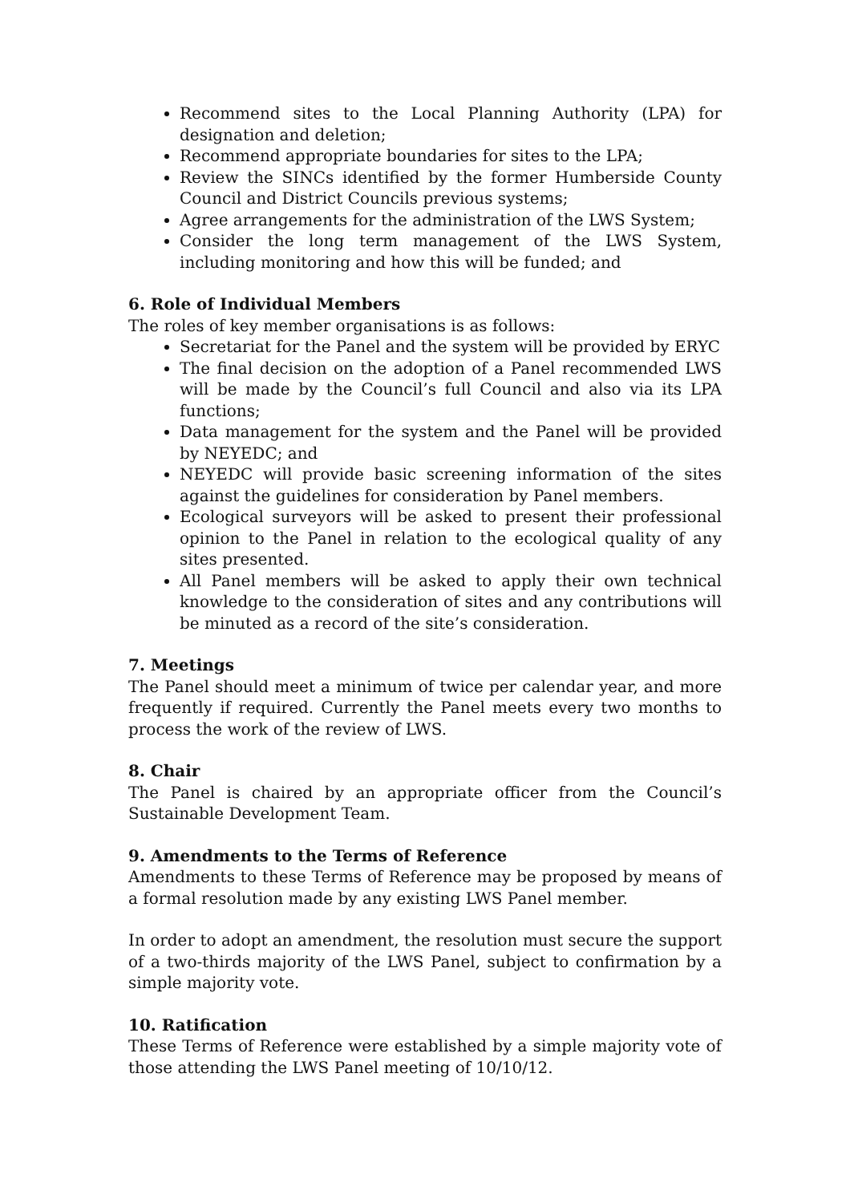Recommend sites to the Local Planning Authority (LPA) for designation and deletion;
Recommend appropriate boundaries for sites to the LPA;
Review the SINCs identified by the former Humberside County Council and District Councils previous systems;
Agree arrangements for the administration of the LWS System;
Consider the long term management of the LWS System, including monitoring and how this will be funded; and
6. Role of Individual Members
The roles of key member organisations is as follows:
Secretariat for the Panel and the system will be provided by ERYC
The final decision on the adoption of a Panel recommended LWS will be made by the Council’s full Council and also via its LPA functions;
Data management for the system and the Panel will be provided by NEYEDC; and
NEYEDC will provide basic screening information of the sites against the guidelines for consideration by Panel members.
Ecological surveyors will be asked to present their professional opinion to the Panel in relation to the ecological quality of any sites presented.
All Panel members will be asked to apply their own technical knowledge to the consideration of sites and any contributions will be minuted as a record of the site’s consideration.
7. Meetings
The Panel should meet a minimum of twice per calendar year, and more frequently if required. Currently the Panel meets every two months to process the work of the review of LWS.
8. Chair
The Panel is chaired by an appropriate officer from the Council’s Sustainable Development Team.
9. Amendments to the Terms of Reference
Amendments to these Terms of Reference may be proposed by means of a formal resolution made by any existing LWS Panel member.
In order to adopt an amendment, the resolution must secure the support of a two-thirds majority of the LWS Panel, subject to confirmation by a simple majority vote.
10. Ratification
These Terms of Reference were established by a simple majority vote of those attending the LWS Panel meeting of 10/10/12.